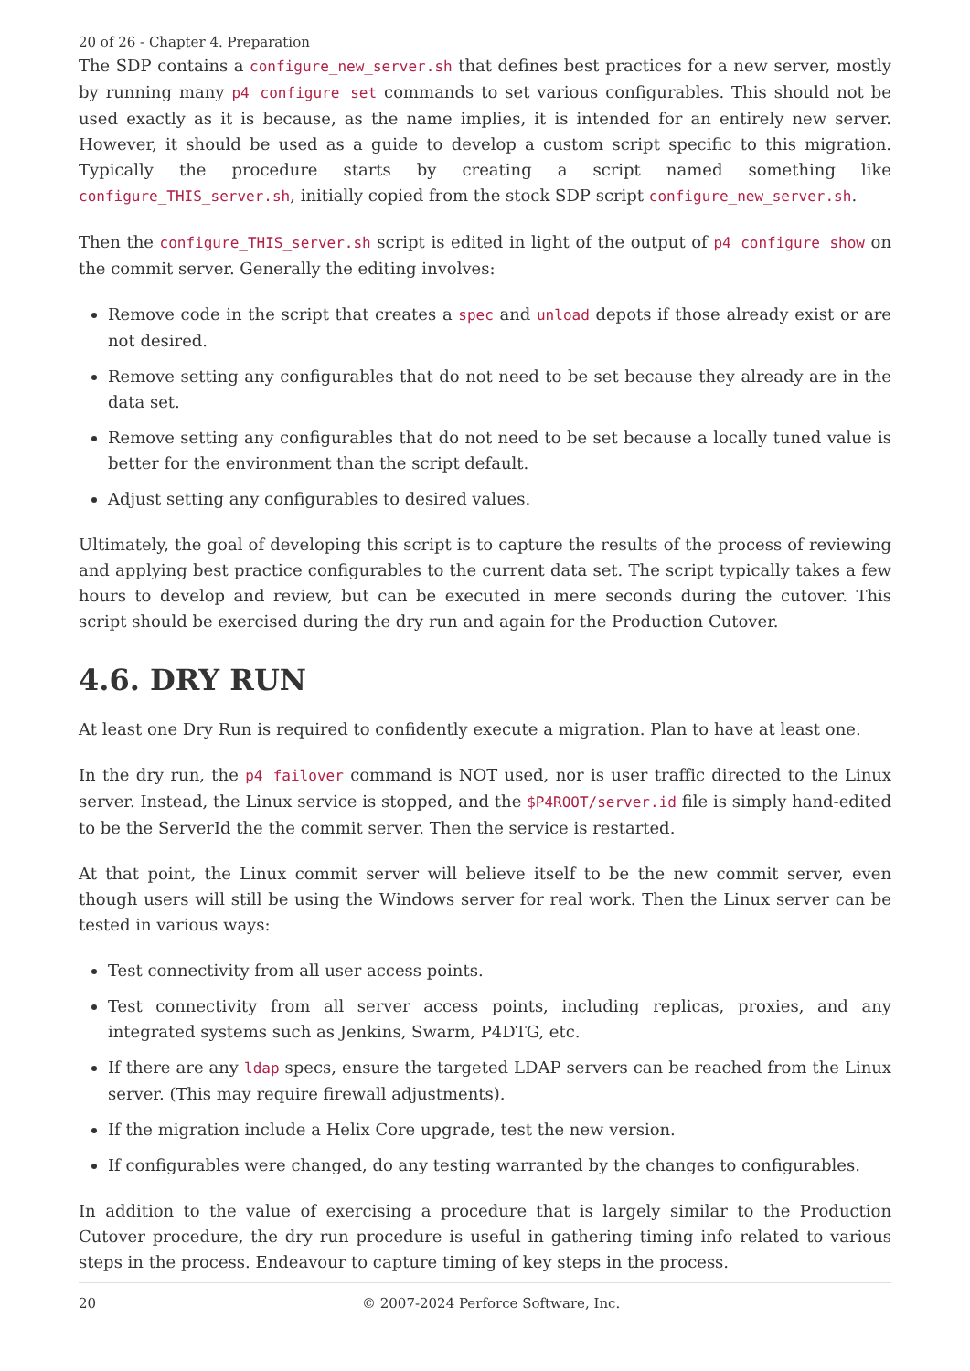20 of 26 - Chapter 4. Preparation
The SDP contains a configure_new_server.sh that defines best practices for a new server, mostly by running many p4 configure set commands to set various configurables. This should not be used exactly as it is because, as the name implies, it is intended for an entirely new server. However, it should be used as a guide to develop a custom script specific to this migration. Typically the procedure starts by creating a script named something like configure_THIS_server.sh, initially copied from the stock SDP script configure_new_server.sh.
Then the configure_THIS_server.sh script is edited in light of the output of p4 configure show on the commit server. Generally the editing involves:
Remove code in the script that creates a spec and unload depots if those already exist or are not desired.
Remove setting any configurables that do not need to be set because they already are in the data set.
Remove setting any configurables that do not need to be set because a locally tuned value is better for the environment than the script default.
Adjust setting any configurables to desired values.
Ultimately, the goal of developing this script is to capture the results of the process of reviewing and applying best practice configurables to the current data set. The script typically takes a few hours to develop and review, but can be executed in mere seconds during the cutover. This script should be exercised during the dry run and again for the Production Cutover.
4.6. DRY RUN
At least one Dry Run is required to confidently execute a migration. Plan to have at least one.
In the dry run, the p4 failover command is NOT used, nor is user traffic directed to the Linux server. Instead, the Linux service is stopped, and the $P4ROOT/server.id file is simply hand-edited to be the ServerId the the commit server. Then the service is restarted.
At that point, the Linux commit server will believe itself to be the new commit server, even though users will still be using the Windows server for real work. Then the Linux server can be tested in various ways:
Test connectivity from all user access points.
Test connectivity from all server access points, including replicas, proxies, and any integrated systems such as Jenkins, Swarm, P4DTG, etc.
If there are any ldap specs, ensure the targeted LDAP servers can be reached from the Linux server. (This may require firewall adjustments).
If the migration include a Helix Core upgrade, test the new version.
If configurables were changed, do any testing warranted by the changes to configurables.
In addition to the value of exercising a procedure that is largely similar to the Production Cutover procedure, the dry run procedure is useful in gathering timing info related to various steps in the process. Endeavour to capture timing of key steps in the process.
20 © 2007-2024 Perforce Software, Inc.